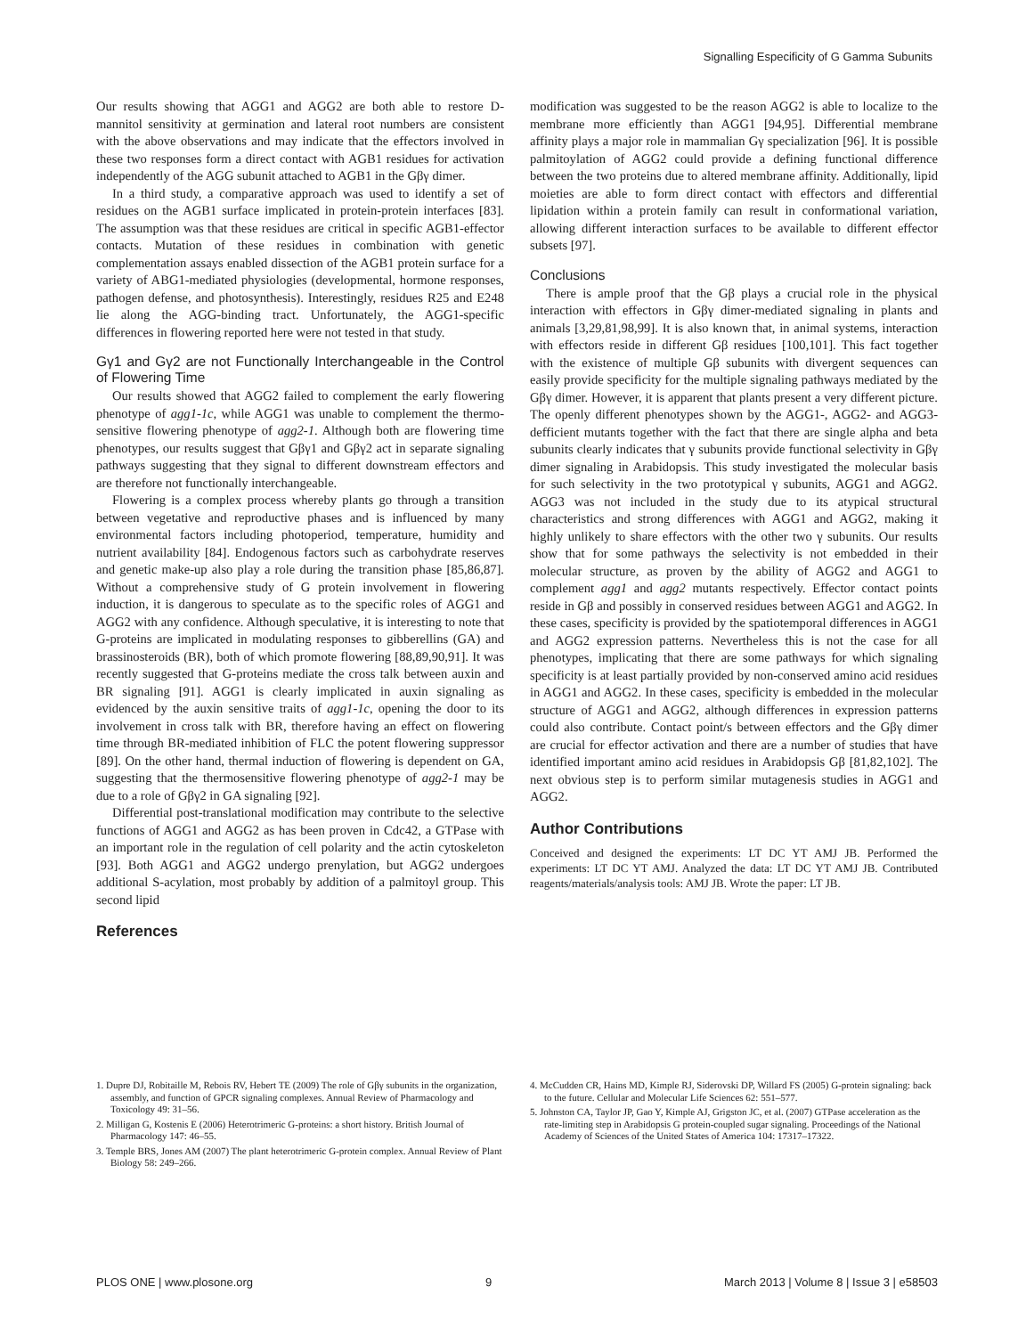Signalling Especificity of G Gamma Subunits
Our results showing that AGG1 and AGG2 are both able to restore D-mannitol sensitivity at germination and lateral root numbers are consistent with the above observations and may indicate that the effectors involved in these two responses form a direct contact with AGB1 residues for activation independently of the AGG subunit attached to AGB1 in the Gβγ dimer.
In a third study, a comparative approach was used to identify a set of residues on the AGB1 surface implicated in protein-protein interfaces [83]. The assumption was that these residues are critical in specific AGB1-effector contacts. Mutation of these residues in combination with genetic complementation assays enabled dissection of the AGB1 protein surface for a variety of ABG1-mediated physiologies (developmental, hormone responses, pathogen defense, and photosynthesis). Interestingly, residues R25 and E248 lie along the AGG-binding tract. Unfortunately, the AGG1-specific differences in flowering reported here were not tested in that study.
Gγ1 and Gγ2 are not Functionally Interchangeable in the Control of Flowering Time
Our results showed that AGG2 failed to complement the early flowering phenotype of agg1-1c, while AGG1 was unable to complement the thermo-sensitive flowering phenotype of agg2-1. Although both are flowering time phenotypes, our results suggest that Gβγ1 and Gβγ2 act in separate signaling pathways suggesting that they signal to different downstream effectors and are therefore not functionally interchangeable.
Flowering is a complex process whereby plants go through a transition between vegetative and reproductive phases and is influenced by many environmental factors including photoperiod, temperature, humidity and nutrient availability [84]. Endogenous factors such as carbohydrate reserves and genetic make-up also play a role during the transition phase [85,86,87]. Without a comprehensive study of G protein involvement in flowering induction, it is dangerous to speculate as to the specific roles of AGG1 and AGG2 with any confidence. Although speculative, it is interesting to note that G-proteins are implicated in modulating responses to gibberellins (GA) and brassinosteroids (BR), both of which promote flowering [88,89,90,91]. It was recently suggested that G-proteins mediate the cross talk between auxin and BR signaling [91]. AGG1 is clearly implicated in auxin signaling as evidenced by the auxin sensitive traits of agg1-1c, opening the door to its involvement in cross talk with BR, therefore having an effect on flowering time through BR-mediated inhibition of FLC the potent flowering suppressor [89]. On the other hand, thermal induction of flowering is dependent on GA, suggesting that the thermosensitive flowering phenotype of agg2-1 may be due to a role of Gβγ2 in GA signaling [92].
Differential post-translational modification may contribute to the selective functions of AGG1 and AGG2 as has been proven in Cdc42, a GTPase with an important role in the regulation of cell polarity and the actin cytoskeleton [93]. Both AGG1 and AGG2 undergo prenylation, but AGG2 undergoes additional S-acylation, most probably by addition of a palmitoyl group. This second lipid
References
modification was suggested to be the reason AGG2 is able to localize to the membrane more efficiently than AGG1 [94,95]. Differential membrane affinity plays a major role in mammalian Gγ specialization [96]. It is possible palmitoylation of AGG2 could provide a defining functional difference between the two proteins due to altered membrane affinity. Additionally, lipid moieties are able to form direct contact with effectors and differential lipidation within a protein family can result in conformational variation, allowing different interaction surfaces to be available to different effector subsets [97].
Conclusions
There is ample proof that the Gβ plays a crucial role in the physical interaction with effectors in Gβγ dimer-mediated signaling in plants and animals [3,29,81,98,99]. It is also known that, in animal systems, interaction with effectors reside in different Gβ residues [100,101]. This fact together with the existence of multiple Gβ subunits with divergent sequences can easily provide specificity for the multiple signaling pathways mediated by the Gβγ dimer. However, it is apparent that plants present a very different picture. The openly different phenotypes shown by the AGG1-, AGG2- and AGG3-defficient mutants together with the fact that there are single alpha and beta subunits clearly indicates that γ subunits provide functional selectivity in Gβγ dimer signaling in Arabidopsis. This study investigated the molecular basis for such selectivity in the two prototypical γ subunits, AGG1 and AGG2. AGG3 was not included in the study due to its atypical structural characteristics and strong differences with AGG1 and AGG2, making it highly unlikely to share effectors with the other two γ subunits. Our results show that for some pathways the selectivity is not embedded in their molecular structure, as proven by the ability of AGG2 and AGG1 to complement agg1 and agg2 mutants respectively. Effector contact points reside in Gβ and possibly in conserved residues between AGG1 and AGG2. In these cases, specificity is provided by the spatiotemporal differences in AGG1 and AGG2 expression patterns. Nevertheless this is not the case for all phenotypes, implicating that there are some pathways for which signaling specificity is at least partially provided by non-conserved amino acid residues in AGG1 and AGG2. In these cases, specificity is embedded in the molecular structure of AGG1 and AGG2, although differences in expression patterns could also contribute. Contact point/s between effectors and the Gβγ dimer are crucial for effector activation and there are a number of studies that have identified important amino acid residues in Arabidopsis Gβ [81,82,102]. The next obvious step is to perform similar mutagenesis studies in AGG1 and AGG2.
Author Contributions
Conceived and designed the experiments: LT DC YT AMJ JB. Performed the experiments: LT DC YT AMJ. Analyzed the data: LT DC YT AMJ JB. Contributed reagents/materials/analysis tools: AMJ JB. Wrote the paper: LT JB.
1. Dupre DJ, Robitaille M, Rebois RV, Hebert TE (2009) The role of Gβγ subunits in the organization, assembly, and function of GPCR signaling complexes. Annual Review of Pharmacology and Toxicology 49: 31–56.
2. Milligan G, Kostenis E (2006) Heterotrimeric G-proteins: a short history. British Journal of Pharmacology 147: 46–55.
3. Temple BRS, Jones AM (2007) The plant heterotrimeric G-protein complex. Annual Review of Plant Biology 58: 249–266.
4. McCudden CR, Hains MD, Kimple RJ, Siderovski DP, Willard FS (2005) G-protein signaling: back to the future. Cellular and Molecular Life Sciences 62: 551–577.
5. Johnston CA, Taylor JP, Gao Y, Kimple AJ, Grigston JC, et al. (2007) GTPase acceleration as the rate-limiting step in Arabidopsis G protein-coupled sugar signaling. Proceedings of the National Academy of Sciences of the United States of America 104: 17317–17322.
PLOS ONE | www.plosone.org 9 March 2013 | Volume 8 | Issue 3 | e58503